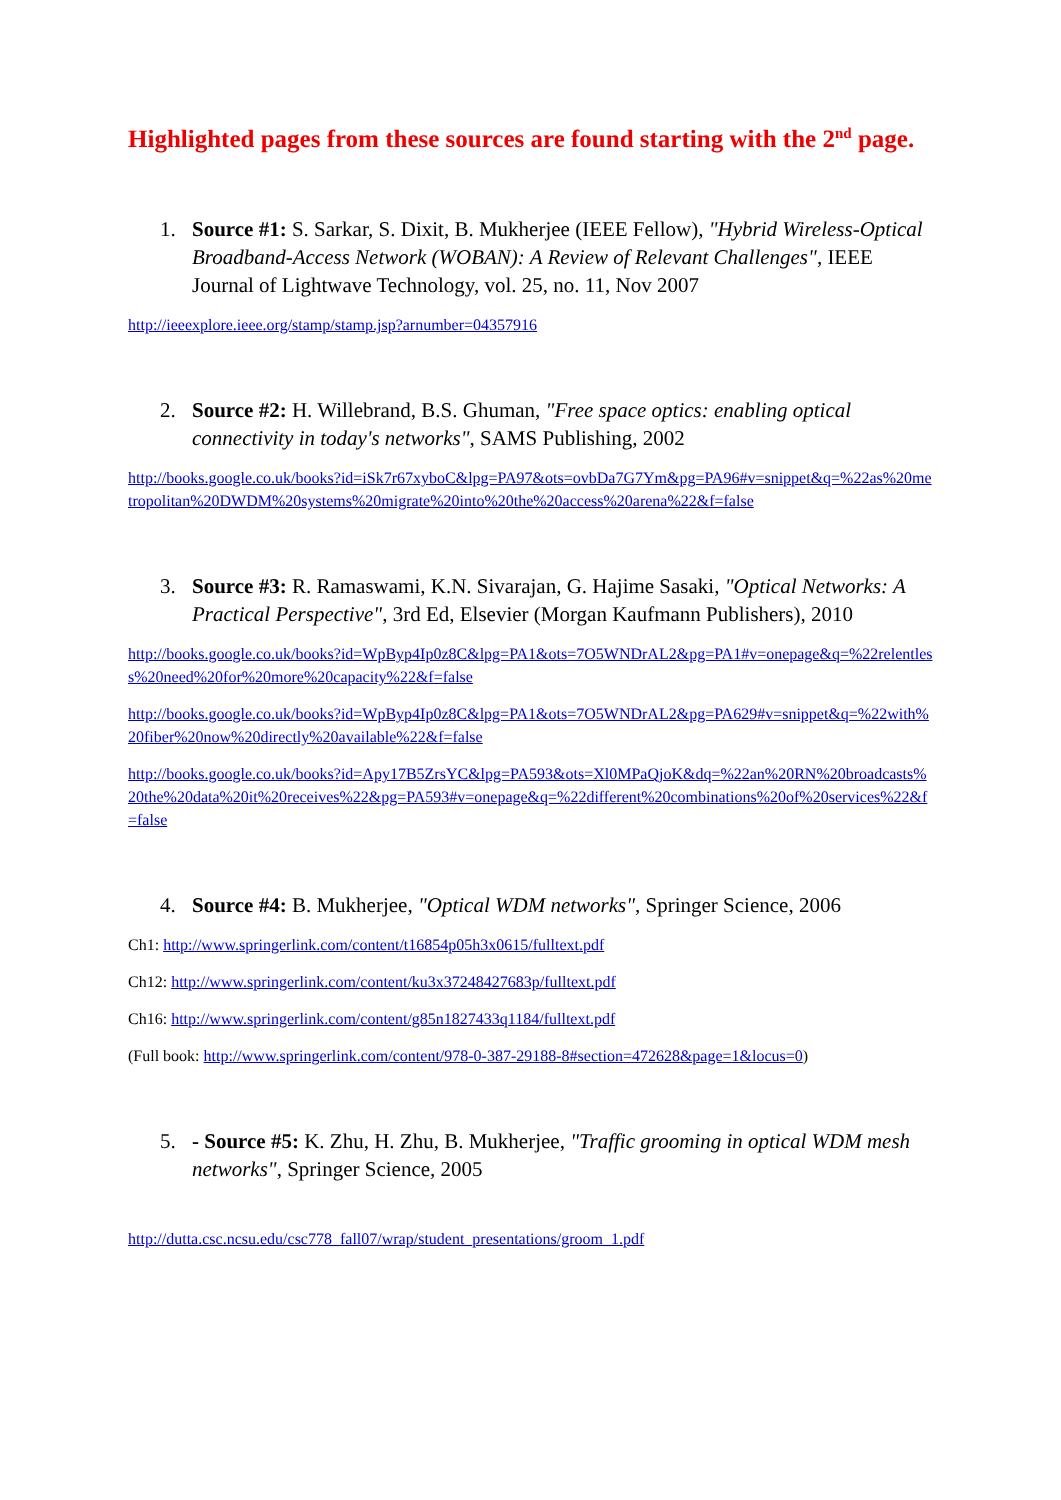Highlighted pages from these sources are found starting with the 2<sup>nd</sup> page.
1. Source #1: S. Sarkar, S. Dixit, B. Mukherjee (IEEE Fellow), "Hybrid Wireless-Optical Broadband-Access Network (WOBAN): A Review of Relevant Challenges", IEEE Journal of Lightwave Technology, vol. 25, no. 11, Nov 2007
http://ieeexplore.ieee.org/stamp/stamp.jsp?arnumber=04357916
2. Source #2: H. Willebrand, B.S. Ghuman, "Free space optics: enabling optical connectivity in today's networks", SAMS Publishing, 2002
http://books.google.co.uk/books?id=iSk7r67xyboC&lpg=PA97&ots=ovbDa7G7Ym&pg=PA96#v=snippet&q=%22as%20metropolitan%20DWDM%20systems%20migrate%20into%20the%20access%20arena%22&f=false
3. Source #3: R. Ramaswami, K.N. Sivarajan, G. Hajime Sasaki, "Optical Networks: A Practical Perspective", 3rd Ed, Elsevier (Morgan Kaufmann Publishers), 2010
http://books.google.co.uk/books?id=WpByp4Ip0z8C&lpg=PA1&ots=7O5WNDrAL2&pg=PA1#v=onepage&q=%22relentless%20need%20for%20more%20capacity%22&f=false
http://books.google.co.uk/books?id=WpByp4Ip0z8C&lpg=PA1&ots=7O5WNDrAL2&pg=PA629#v=snippet&q=%22with%20fiber%20now%20directly%20available%22&f=false
http://books.google.co.uk/books?id=Apy17B5ZrsYC&lpg=PA593&ots=Xl0MPaQjoK&dq=%22an%20RN%20broadcasts%20the%20data%20it%20receives%22&pg=PA593#v=onepage&q=%22different%20combinations%20of%20services%22&f=false
4. Source #4: B. Mukherjee, "Optical WDM networks", Springer Science, 2006
Ch1: http://www.springerlink.com/content/t16854p05h3x0615/fulltext.pdf
Ch12: http://www.springerlink.com/content/ku3x37248427683p/fulltext.pdf
Ch16: http://www.springerlink.com/content/g85n1827433q1184/fulltext.pdf
(Full book: http://www.springerlink.com/content/978-0-387-29188-8#section=472628&page=1&locus=0)
5. - Source #5: K. Zhu, H. Zhu, B. Mukherjee, "Traffic grooming in optical WDM mesh networks", Springer Science, 2005
http://dutta.csc.ncsu.edu/csc778_fall07/wrap/student_presentations/groom_1.pdf